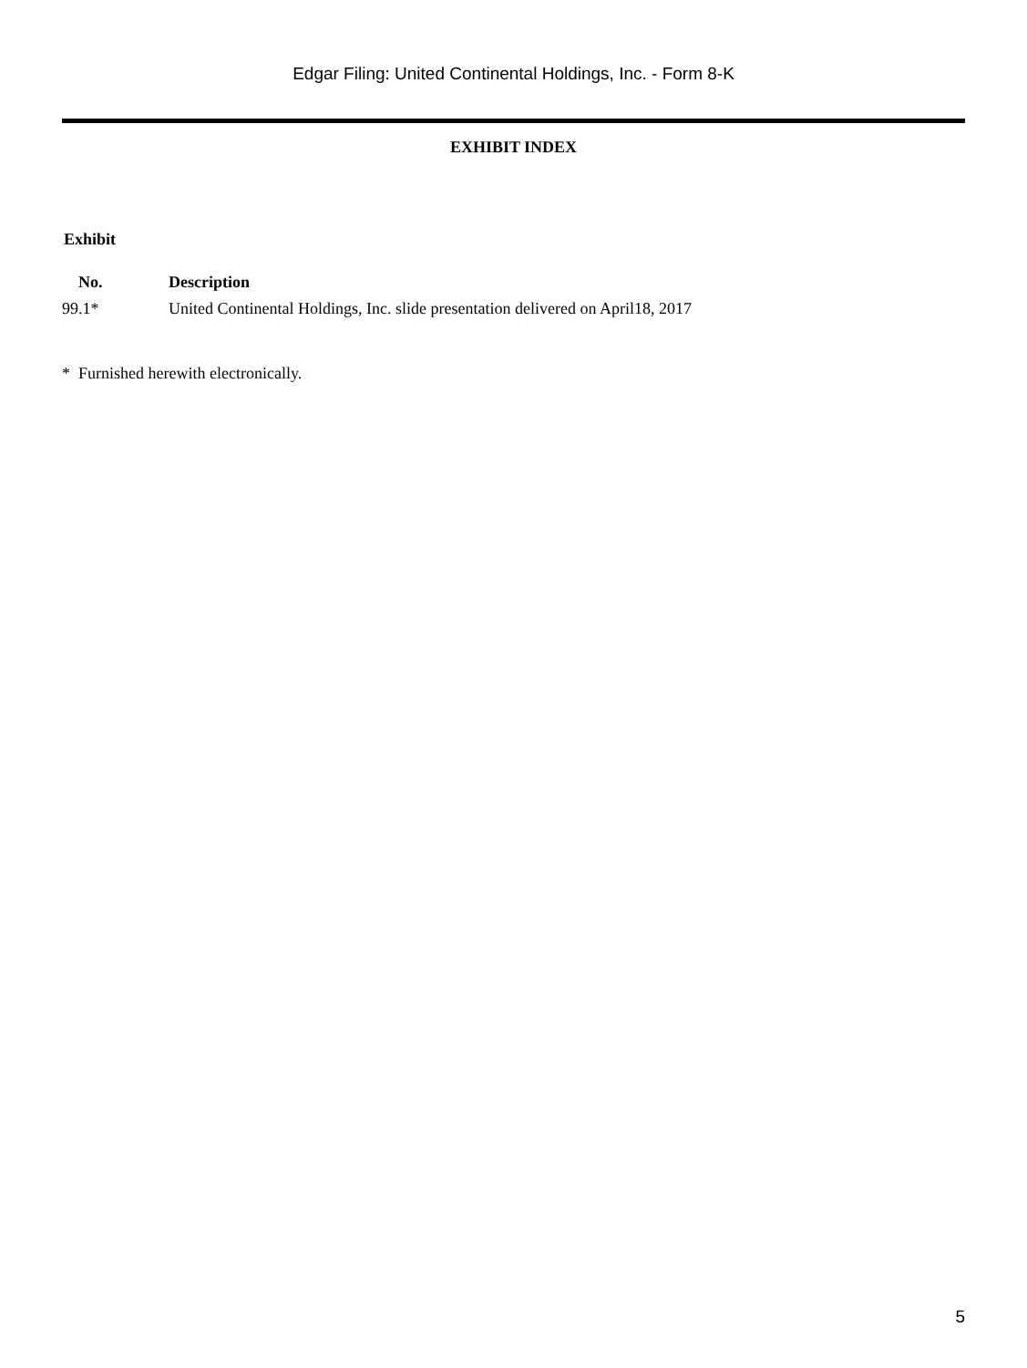Edgar Filing: United Continental Holdings, Inc. - Form 8-K
EXHIBIT INDEX
Exhibit
| No. | Description |
| --- | --- |
| 99.1* | United Continental Holdings, Inc. slide presentation delivered on April18, 2017 |
* Furnished herewith electronically.
5